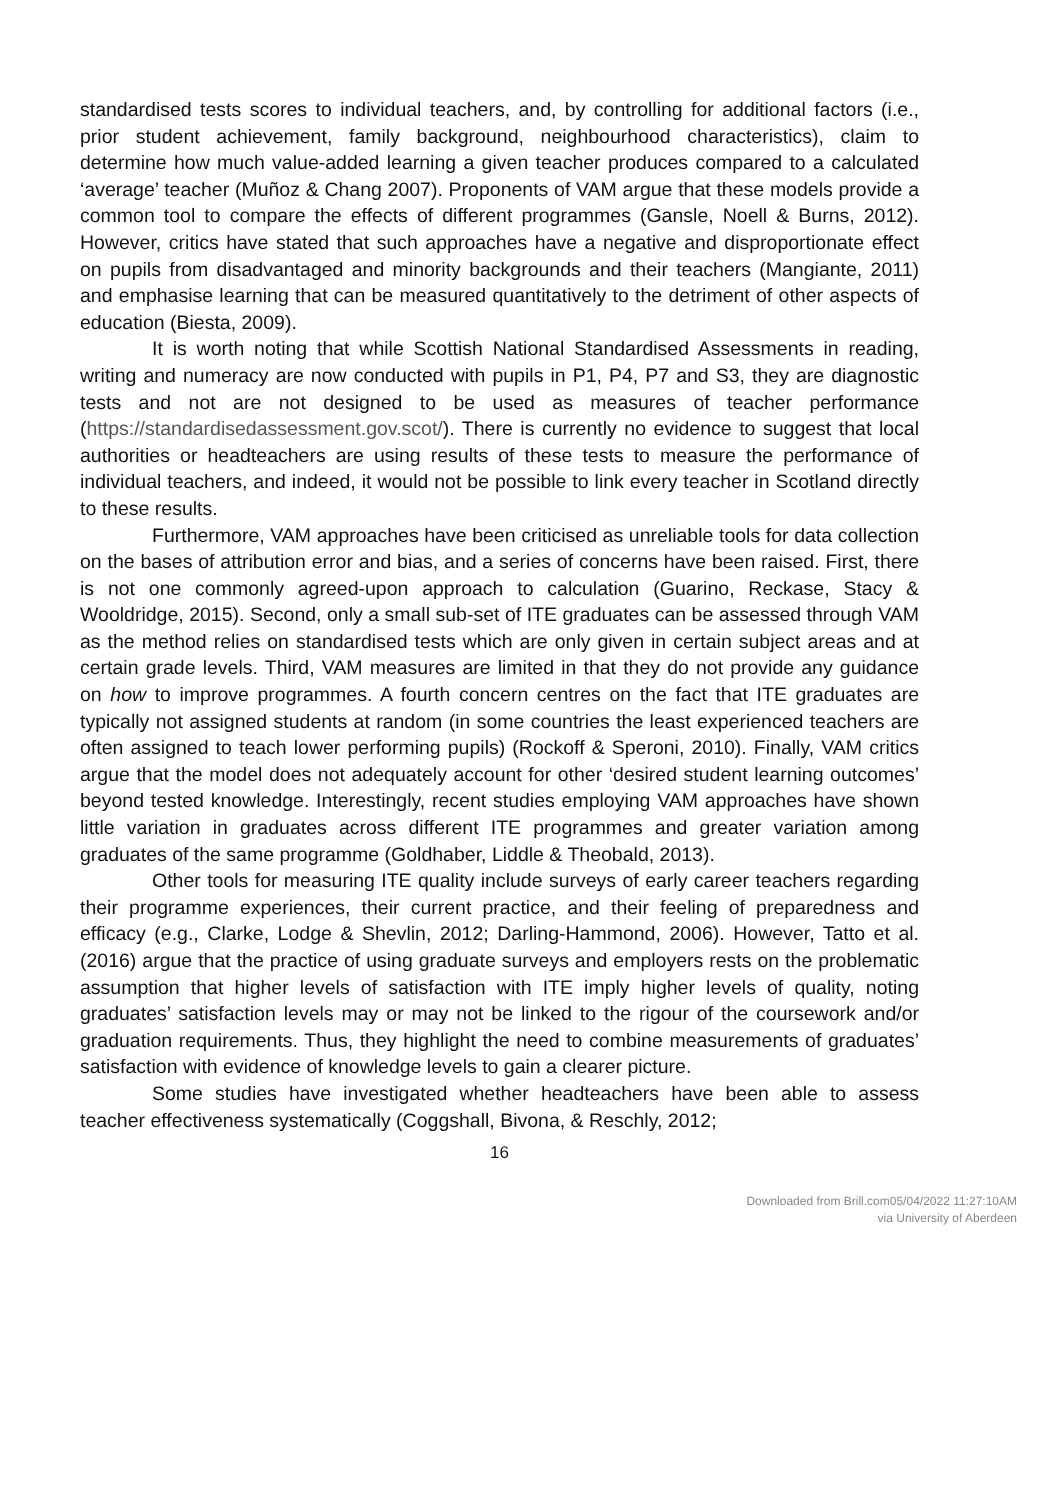standardised tests scores to individual teachers, and, by controlling for additional factors (i.e., prior student achievement, family background, neighbourhood characteristics), claim to determine how much value-added learning a given teacher produces compared to a calculated ‘average’ teacher (Muñoz & Chang 2007). Proponents of VAM argue that these models provide a common tool to compare the effects of different programmes (Gansle, Noell & Burns, 2012). However, critics have stated that such approaches have a negative and disproportionate effect on pupils from disadvantaged and minority backgrounds and their teachers (Mangiante, 2011) and emphasise learning that can be measured quantitatively to the detriment of other aspects of education (Biesta, 2009).
It is worth noting that while Scottish National Standardised Assessments in reading, writing and numeracy are now conducted with pupils in P1, P4, P7 and S3, they are diagnostic tests and not are not designed to be used as measures of teacher performance (https://standardisedassessment.gov.scot/). There is currently no evidence to suggest that local authorities or headteachers are using results of these tests to measure the performance of individual teachers, and indeed, it would not be possible to link every teacher in Scotland directly to these results.
Furthermore, VAM approaches have been criticised as unreliable tools for data collection on the bases of attribution error and bias, and a series of concerns have been raised. First, there is not one commonly agreed-upon approach to calculation (Guarino, Reckase, Stacy & Wooldridge, 2015). Second, only a small sub-set of ITE graduates can be assessed through VAM as the method relies on standardised tests which are only given in certain subject areas and at certain grade levels. Third, VAM measures are limited in that they do not provide any guidance on how to improve programmes. A fourth concern centres on the fact that ITE graduates are typically not assigned students at random (in some countries the least experienced teachers are often assigned to teach lower performing pupils) (Rockoff & Speroni, 2010). Finally, VAM critics argue that the model does not adequately account for other ‘desired student learning outcomes’ beyond tested knowledge. Interestingly, recent studies employing VAM approaches have shown little variation in graduates across different ITE programmes and greater variation among graduates of the same programme (Goldhaber, Liddle & Theobald, 2013).
Other tools for measuring ITE quality include surveys of early career teachers regarding their programme experiences, their current practice, and their feeling of preparedness and efficacy (e.g., Clarke, Lodge & Shevlin, 2012; Darling-Hammond, 2006). However, Tatto et al. (2016) argue that the practice of using graduate surveys and employers rests on the problematic assumption that higher levels of satisfaction with ITE imply higher levels of quality, noting graduates’ satisfaction levels may or may not be linked to the rigour of the coursework and/or graduation requirements. Thus, they highlight the need to combine measurements of graduates’ satisfaction with evidence of knowledge levels to gain a clearer picture.
Some studies have investigated whether headteachers have been able to assess teacher effectiveness systematically (Coggshall, Bivona, & Reschly, 2012;
16
Downloaded from Brill.com05/04/2022 11:27:10AM
via University of Aberdeen